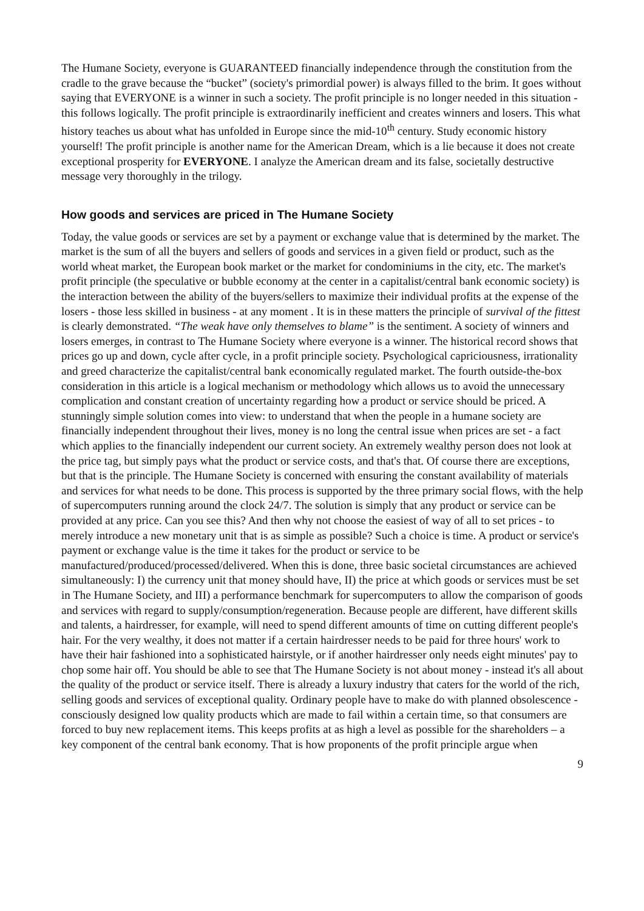The Humane Society, everyone is GUARANTEED financially independence through the constitution from the cradle to the grave because the “bucket” (society's primordial power) is always filled to the brim. It goes without saying that EVERYONE is a winner in such a society. The profit principle is no longer needed in this situation - this follows logically. The profit principle is extraordinarily inefficient and creates winners and losers. This what history teaches us about what has unfolded in Europe since the mid-10<sup>th</sup> century. Study economic history yourself! The profit principle is another name for the American Dream, which is a lie because it does not create exceptional prosperity for EVERYONE. I analyze the American dream and its false, societally destructive message very thoroughly in the trilogy.
How goods and services are priced in The Humane Society
Today, the value goods or services are set by a payment or exchange value that is determined by the market. The market is the sum of all the buyers and sellers of goods and services in a given field or product, such as the world wheat market, the European book market or the market for condominiums in the city, etc. The market's profit principle (the speculative or bubble economy at the center in a capitalist/central bank economic society) is the interaction between the ability of the buyers/sellers to maximize their individual profits at the expense of the losers - those less skilled in business - at any moment . It is in these matters the principle of survival of the fittest is clearly demonstrated. “The weak have only themselves to blame” is the sentiment. A society of winners and losers emerges, in contrast to The Humane Society where everyone is a winner. The historical record shows that prices go up and down, cycle after cycle, in a profit principle society. Psychological capriciousness, irrationality and greed characterize the capitalist/central bank economically regulated market. The fourth outside-the-box consideration in this article is a logical mechanism or methodology which allows us to avoid the unnecessary complication and constant creation of uncertainty regarding how a product or service should be priced. A stunningly simple solution comes into view: to understand that when the people in a humane society are financially independent throughout their lives, money is no long the central issue when prices are set - a fact which applies to the financially independent our current society. An extremely wealthy person does not look at the price tag, but simply pays what the product or service costs, and that's that. Of course there are exceptions, but that is the principle. The Humane Society is concerned with ensuring the constant availability of materials and services for what needs to be done. This process is supported by the three primary social flows, with the help of supercomputers running around the clock 24/7. The solution is simply that any product or service can be provided at any price. Can you see this? And then why not choose the easiest of way of all to set prices - to merely introduce a new monetary unit that is as simple as possible? Such a choice is time. A product or service's payment or exchange value is the time it takes for the product or service to be manufactured/produced/processed/delivered. When this is done, three basic societal circumstances are achieved simultaneously: I) the currency unit that money should have, II) the price at which goods or services must be set in The Humane Society, and III) a performance benchmark for supercomputers to allow the comparison of goods and services with regard to supply/consumption/regeneration. Because people are different, have different skills and talents, a hairdresser, for example, will need to spend different amounts of time on cutting different people's hair. For the very wealthy, it does not matter if a certain hairdresser needs to be paid for three hours' work to have their hair fashioned into a sophisticated hairstyle, or if another hairdresser only needs eight minutes' pay to chop some hair off. You should be able to see that The Humane Society is not about money - instead it's all about the quality of the product or service itself. There is already a luxury industry that caters for the world of the rich, selling goods and services of exceptional quality. Ordinary people have to make do with planned obsolescence - consciously designed low quality products which are made to fail within a certain time, so that consumers are forced to buy new replacement items. This keeps profits at as high a level as possible for the shareholders – a key component of the central bank economy. That is how proponents of the profit principle argue when
9